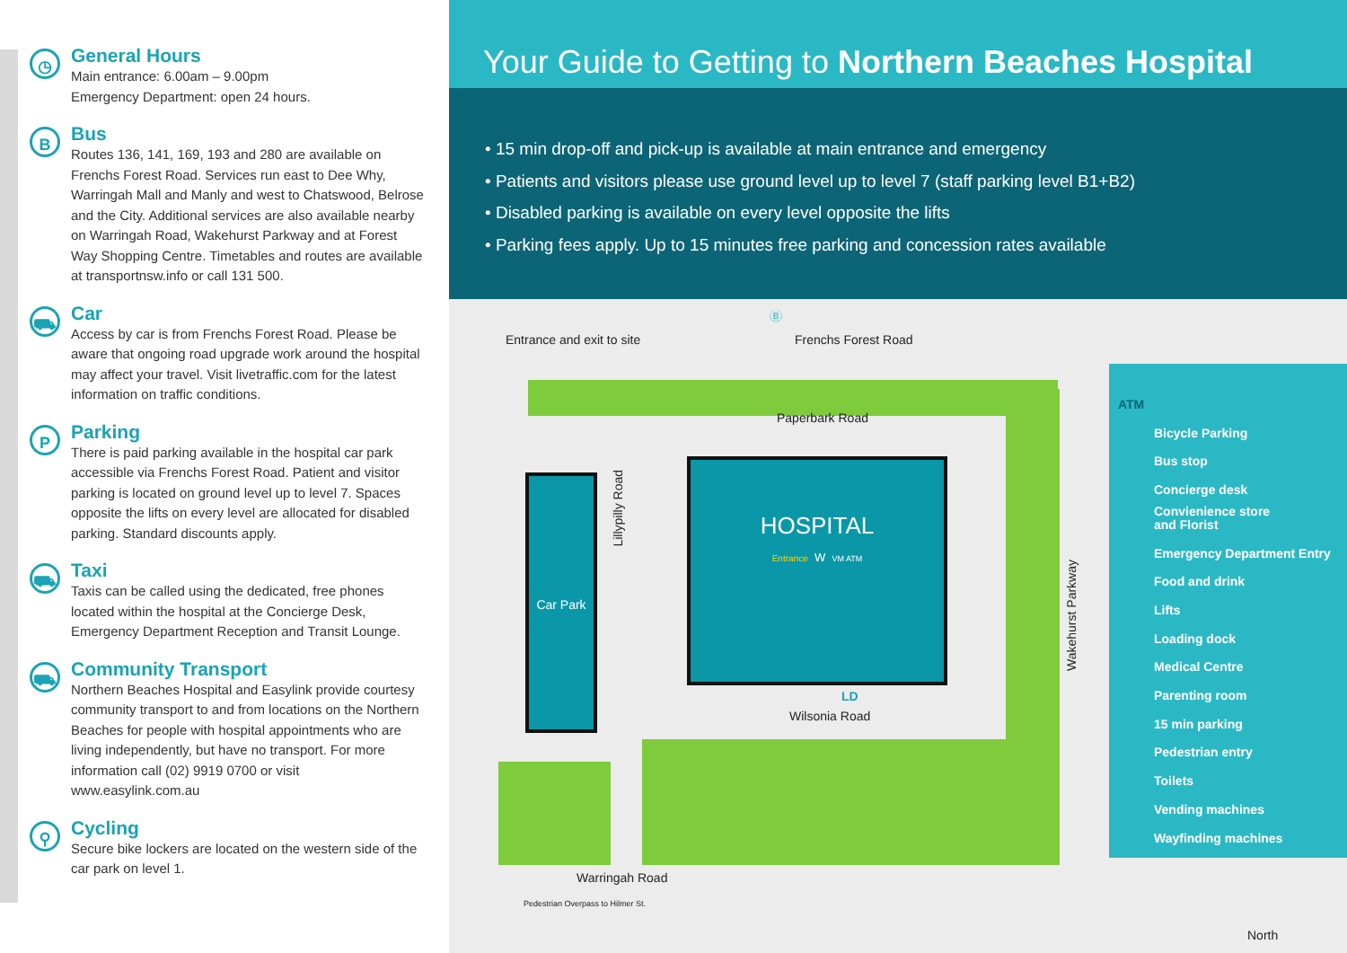◷
General Hours
Main entrance: 6.00am – 9.00pm
Emergency Department: open 24 hours.
B
Bus
Routes 136, 141, 169, 193 and 280 are available on Frenchs Forest Road. Services run east to Dee Why, Warringah Mall and Manly and west to Chatswood, Belrose and the City. Additional services are also available nearby on Warringah Road, Wakehurst Parkway and at Forest Way Shopping Centre. Timetables and routes are available at transportnsw.info or call 131 500.
⛟
Car
Access by car is from Frenchs Forest Road. Please be aware that ongoing road upgrade work around the hospital may affect your travel. Visit livetraffic.com for the latest information on traffic conditions.
P
Parking
There is paid parking available in the hospital car park accessible via Frenchs Forest Road. Patient and visitor parking is located on ground level up to level 7. Spaces opposite the lifts on every level are allocated for disabled parking. Standard discounts apply.
⛟
Taxi
Taxis can be called using the dedicated, free phones located within the hospital at the Concierge Desk, Emergency Department Reception and Transit Lounge.
⛟
Community Transport
Northern Beaches Hospital and Easylink provide courtesy community transport to and from locations on the Northern Beaches for people with hospital appointments who are living independently, but have no transport. For more information call (02) 9919 0700 or visit www.easylink.com.au
⚲
Cycling
Secure bike lockers are located on the western side of the car park on level 1.
Your Guide to Getting to Northern Beaches Hospital
• 15 min drop-off and pick-up is available at main entrance and emergency
• Patients and visitors please use ground level up to level 7 (staff parking level B1+B2)
• Disabled parking is available on every level opposite the lifts
• Parking fees apply. Up to 15 minutes free parking and concession rates available
Ⓑ
Entrance and exit to site Frenchs Forest Road
Paperbark Road
Lillypilly Road
Car Park
HOSPITAL
Entrance W VM ATM
LD
Wilsonia Road
Wakehurst Parkway
Warringah Road
Pedestrian Overpass to Hilmer St.
North
ATM
Bicycle Parking
Bus stop
Concierge desk
Convienience store
and Florist
Emergency Department Entry
Food and drink
Lifts
Loading dock
Medical Centre
Parenting room
15 min parking
Pedestrian entry
Toilets
Vending machines
Wayfinding machines